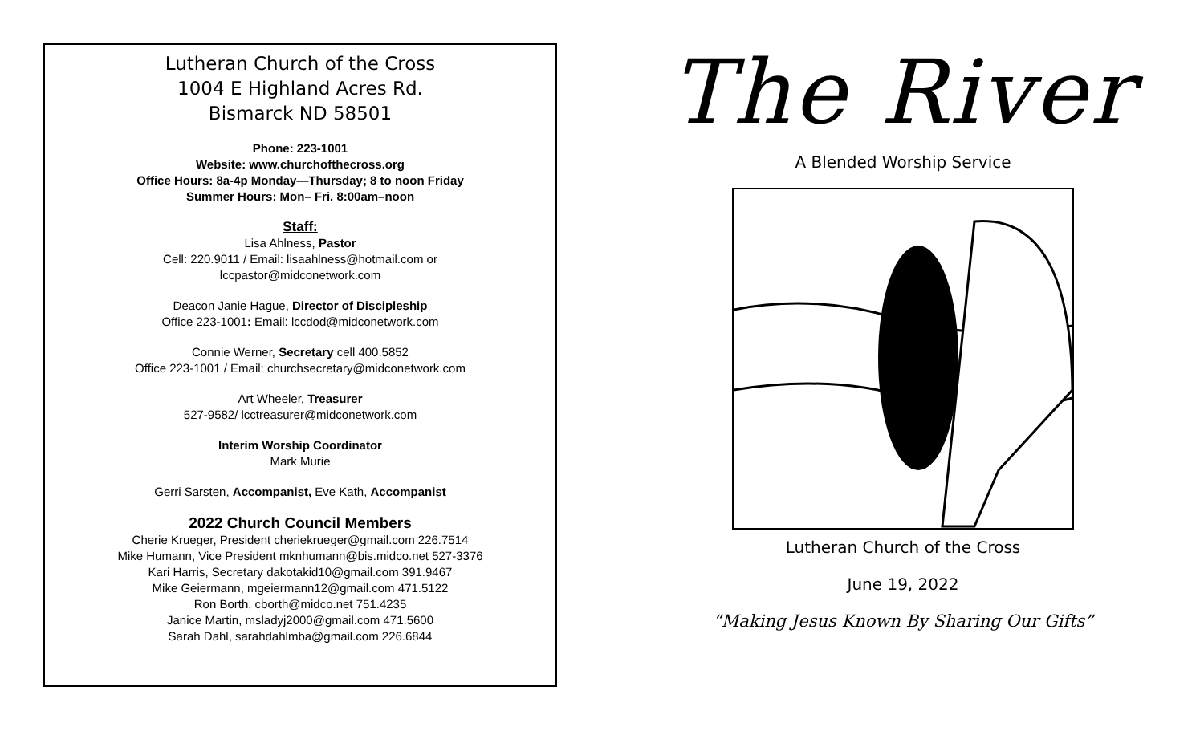Lutheran Church of the Cross
1004 E Highland Acres Rd.
Bismarck ND 58501
Phone: 223-1001
Website: www.churchofthecross.org
Office Hours: 8a-4p Monday—Thursday; 8 to noon Friday
Summer Hours: Mon– Fri. 8:00am–noon
Staff:
Lisa Ahlness, Pastor
Cell: 220.9011 / Email: lisaahlness@hotmail.com or
lccpastor@midconetwork.com
Deacon Janie Hague, Director of Discipleship
Office 223-1001: Email: lccdod@midconetwork.com
Connie Werner, Secretary cell 400.5852
Office 223-1001 / Email: churchsecretary@midconetwork.com
Art Wheeler, Treasurer
527-9582/ lcctreasurer@midconetwork.com
Interim Worship Coordinator
Mark Murie
Gerri Sarsten, Accompanist, Eve Kath, Accompanist
2022 Church Council Members
Cherie Krueger, President cheriekrueger@gmail.com 226.7514
Mike Humann, Vice President mknhumann@bis.midco.net 527-3376
Kari Harris, Secretary dakotakid10@gmail.com 391.9467
Mike Geiermann, mgeiermann12@gmail.com 471.5122
Ron Borth, cborth@midco.net 751.4235
Janice Martin, msladyj2000@gmail.com 471.5600
Sarah Dahl, sarahdahlmba@gmail.com 226.6844
The River
A Blended Worship Service
Lutheran Church of the Cross
June 19, 2022
“Making Jesus Known By Sharing Our Gifts”